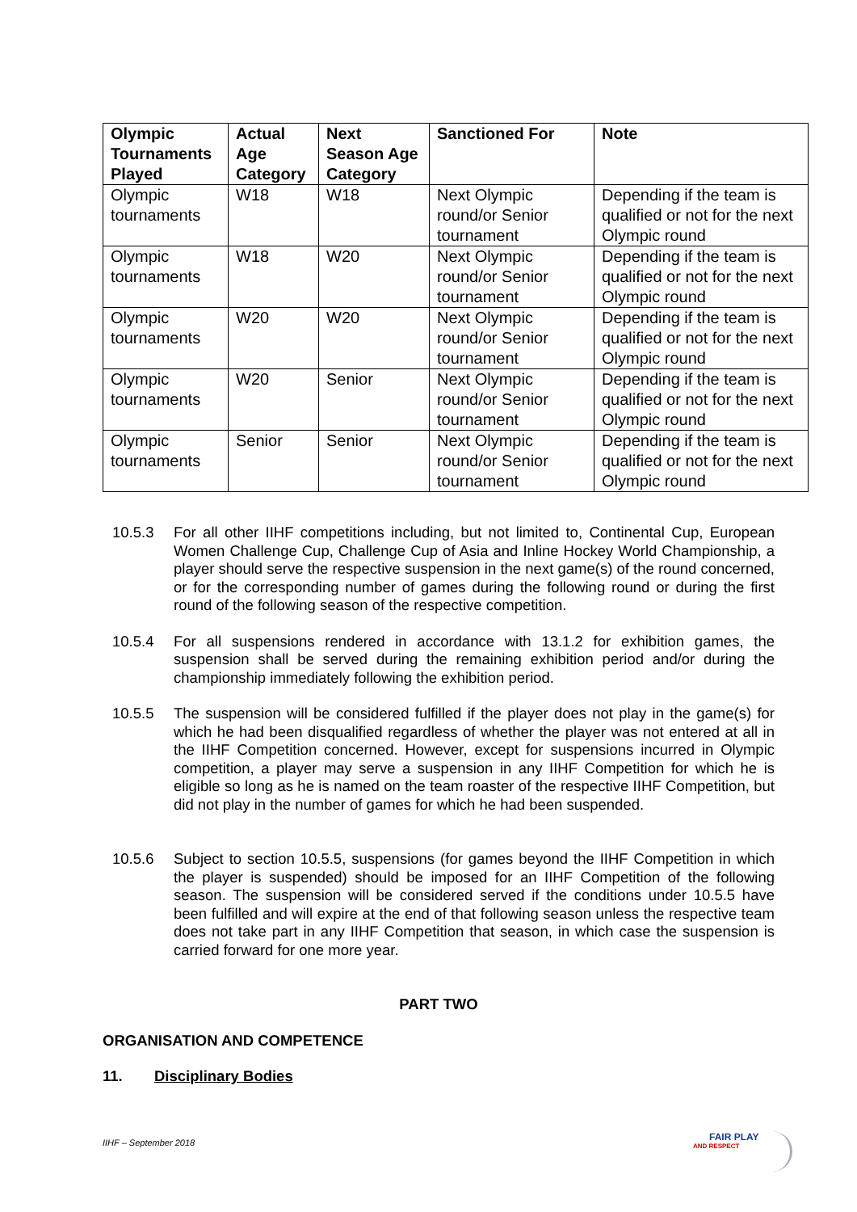| Olympic Tournaments Played | Actual Age Category | Next Season Age Category | Sanctioned For | Note |
| --- | --- | --- | --- | --- |
| Olympic tournaments | W18 | W18 | Next Olympic round/or Senior tournament | Depending if the team is qualified or not for the next Olympic round |
| Olympic tournaments | W18 | W20 | Next Olympic round/or Senior tournament | Depending if the team is qualified or not for the next Olympic round |
| Olympic tournaments | W20 | W20 | Next Olympic round/or Senior tournament | Depending if the team is qualified or not for the next Olympic round |
| Olympic tournaments | W20 | Senior | Next Olympic round/or Senior tournament | Depending if the team is qualified or not for the next Olympic round |
| Olympic tournaments | Senior | Senior | Next Olympic round/or Senior tournament | Depending if the team is qualified or not for the next Olympic round |
10.5.3 For all other IIHF competitions including, but not limited to, Continental Cup, European Women Challenge Cup, Challenge Cup of Asia and Inline Hockey World Championship, a player should serve the respective suspension in the next game(s) of the round concerned, or for the corresponding number of games during the following round or during the first round of the following season of the respective competition.
10.5.4 For all suspensions rendered in accordance with 13.1.2 for exhibition games, the suspension shall be served during the remaining exhibition period and/or during the championship immediately following the exhibition period.
10.5.5 The suspension will be considered fulfilled if the player does not play in the game(s) for which he had been disqualified regardless of whether the player was not entered at all in the IIHF Competition concerned. However, except for suspensions incurred in Olympic competition, a player may serve a suspension in any IIHF Competition for which he is eligible so long as he is named on the team roaster of the respective IIHF Competition, but did not play in the number of games for which he had been suspended.
10.5.6 Subject to section 10.5.5, suspensions (for games beyond the IIHF Competition in which the player is suspended) should be imposed for an IIHF Competition of the following season. The suspension will be considered served if the conditions under 10.5.5 have been fulfilled and will expire at the end of that following season unless the respective team does not take part in any IIHF Competition that season, in which case the suspension is carried forward for one more year.
PART TWO
ORGANISATION AND COMPETENCE
11. Disciplinary Bodies
IIHF – September 2018
FAIR PLAY
AND RESPECT